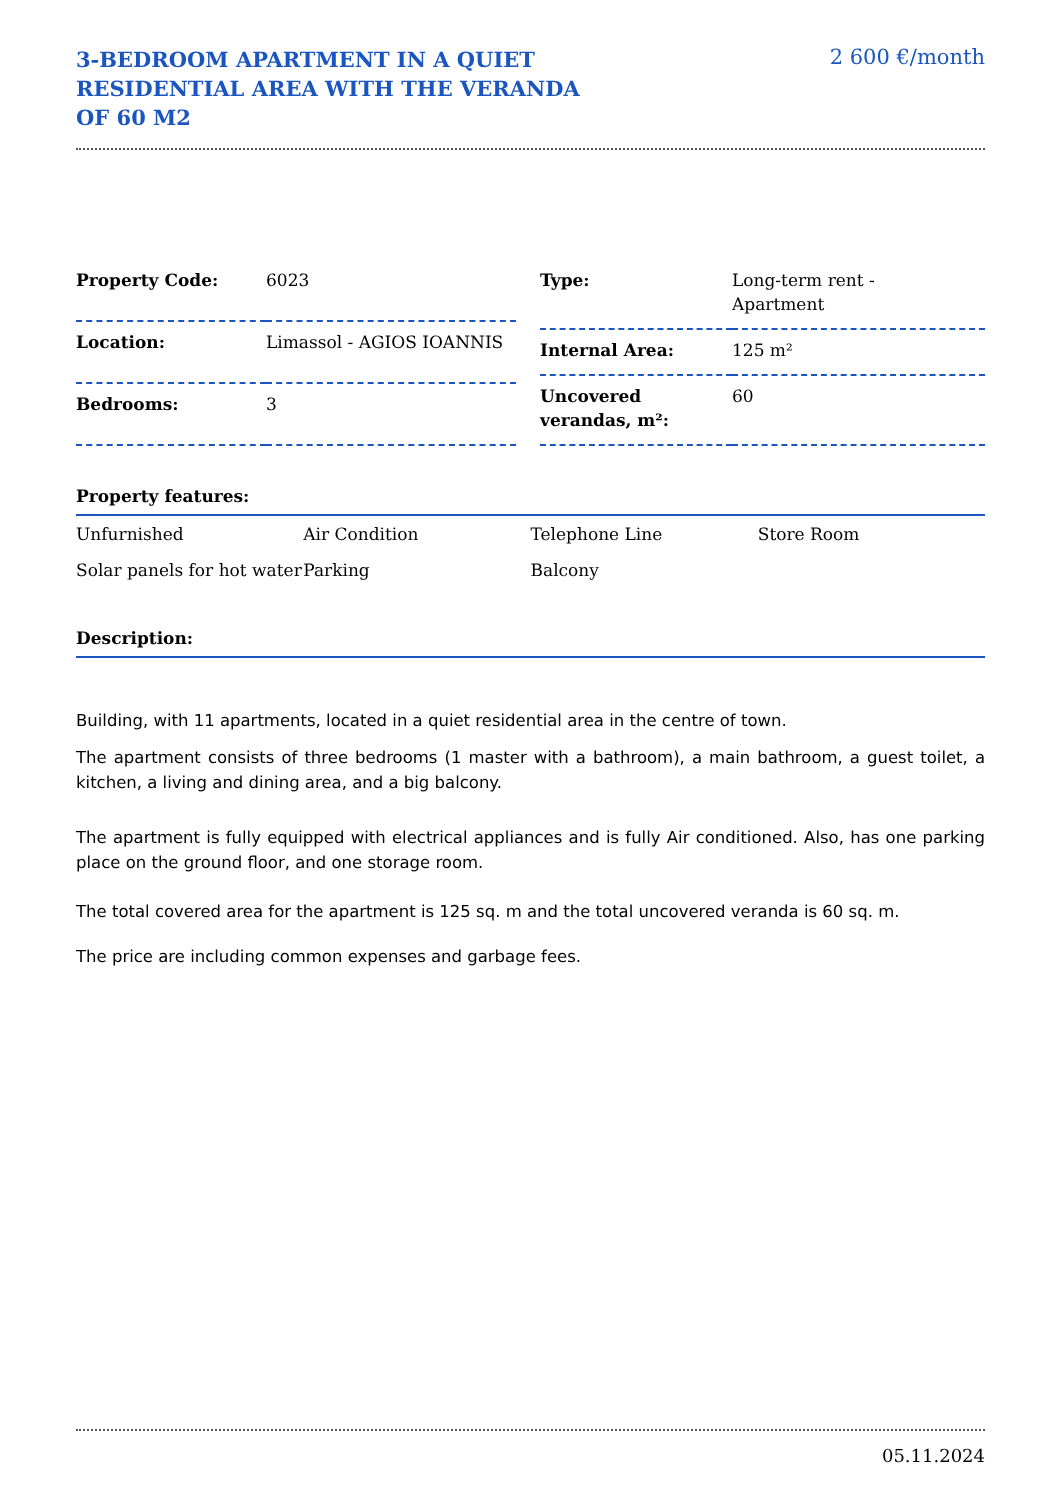3-BEDROOM APARTMENT IN A QUIET RESIDENTIAL AREA WITH THE VERANDA OF 60 M2
2 600 €/month
| Property Code: | 6023 |
| Location: | Limassol - AGIOS IOANNIS |
| Bedrooms: | 3 |
| Type: | Long-term rent - Apartment |
| Internal Area: | 125 m² |
| Uncovered verandas, m²: | 60 |
Property features:
| Unfurnished | Air Condition | Telephone Line | Store Room |
| Solar panels for hot water | Parking | Balcony | |
Description:
Building, with 11 apartments, located in a quiet residential area in the centre of town.
The apartment consists of three bedrooms (1 master with a bathroom), a main bathroom, a guest toilet, a kitchen, a living and dining area, and a big balcony.
The apartment is fully equipped with electrical appliances and is fully Air conditioned. Also, has one parking place on the ground floor, and one storage room.
The total covered area for the apartment is 125 sq. m and the total uncovered veranda is 60 sq. m.
The price are including common expenses and garbage fees.
05.11.2024